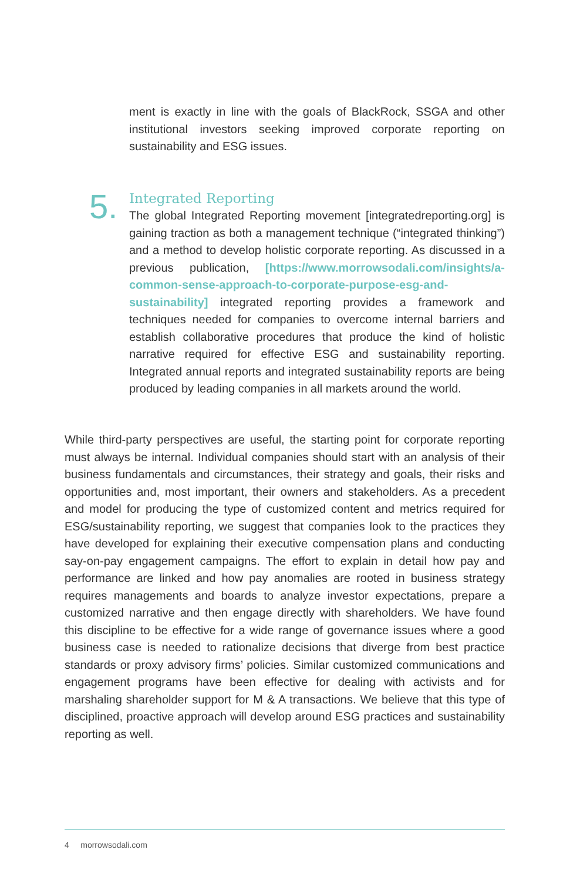ment is exactly in line with the goals of BlackRock, SSGA and other institutional investors seeking improved corporate reporting on sustainability and ESG issues.
5.
Integrated Reporting
The global Integrated Reporting movement [integratedreporting.org] is gaining traction as both a management technique (“integrated thinking”) and a method to develop holistic corporate reporting. As discussed in a previous publication, [https://www.morrowsodali.com/insights/a-common-sense-approach-to-corporate-purpose-esg-and-sustainability] integrated reporting provides a framework and techniques needed for companies to overcome internal barriers and establish collaborative procedures that produce the kind of holistic narrative required for effective ESG and sustainability reporting. Integrated annual reports and integrated sustainability reports are being produced by leading companies in all markets around the world.
While third-party perspectives are useful, the starting point for corporate reporting must always be internal. Individual companies should start with an analysis of their business fundamentals and circumstances, their strategy and goals, their risks and opportunities and, most important, their owners and stakeholders. As a precedent and model for producing the type of customized content and metrics required for ESG/sustainability reporting, we suggest that companies look to the practices they have developed for explaining their executive compensation plans and conducting say-on-pay engagement campaigns. The effort to explain in detail how pay and performance are linked and how pay anomalies are rooted in business strategy requires managements and boards to analyze investor expectations, prepare a customized narrative and then engage directly with shareholders. We have found this discipline to be effective for a wide range of governance issues where a good business case is needed to rationalize decisions that diverge from best practice standards or proxy advisory firms’ policies. Similar customized communications and engagement programs have been effective for dealing with activists and for marshaling shareholder support for M & A transactions. We believe that this type of disciplined, proactive approach will develop around ESG practices and sustainability reporting as well.
4 morrowsodali.com